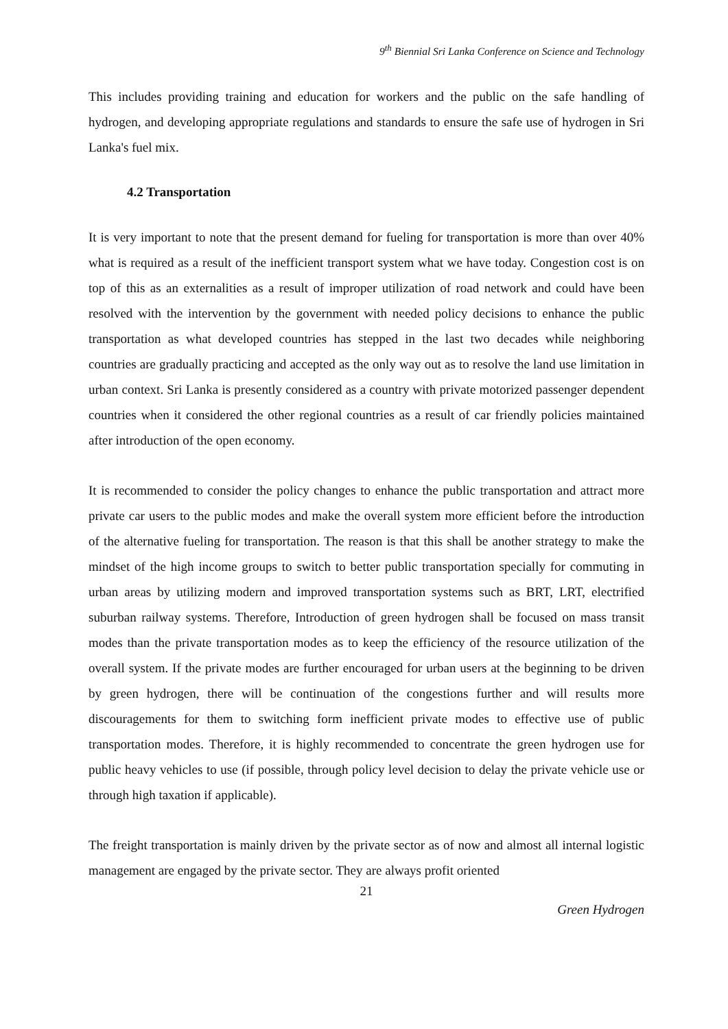9<sup>th</sup> Biennial Sri Lanka Conference on Science and Technology
This includes providing training and education for workers and the public on the safe handling of hydrogen, and developing appropriate regulations and standards to ensure the safe use of hydrogen in Sri Lanka's fuel mix.
4.2 Transportation
It is very important to note that the present demand for fueling for transportation is more than over 40% what is required as a result of the inefficient transport system what we have today. Congestion cost is on top of this as an externalities as a result of improper utilization of road network and could have been resolved with the intervention by the government with needed policy decisions to enhance the public transportation as what developed countries has stepped in the last two decades while neighboring countries are gradually practicing and accepted as the only way out as to resolve the land use limitation in urban context. Sri Lanka is presently considered as a country with private motorized passenger dependent countries when it considered the other regional countries as a result of car friendly policies maintained after introduction of the open economy.
It is recommended to consider the policy changes to enhance the public transportation and attract more private car users to the public modes and make the overall system more efficient before the introduction of the alternative fueling for transportation. The reason is that this shall be another strategy to make the mindset of the high income groups to switch to better public transportation specially for commuting in urban areas by utilizing modern and improved transportation systems such as BRT, LRT, electrified suburban railway systems. Therefore, Introduction of green hydrogen shall be focused on mass transit modes than the private transportation modes as to keep the efficiency of the resource utilization of the overall system. If the private modes are further encouraged for urban users at the beginning to be driven by green hydrogen, there will be continuation of the congestions further and will results more discouragements for them to switching form inefficient private modes to effective use of public transportation modes. Therefore, it is highly recommended to concentrate the green hydrogen use for public heavy vehicles to use (if possible, through policy level decision to delay the private vehicle use or through high taxation if applicable).
The freight transportation is mainly driven by the private sector as of now and almost all internal logistic management are engaged by the private sector. They are always profit oriented
21
Green Hydrogen